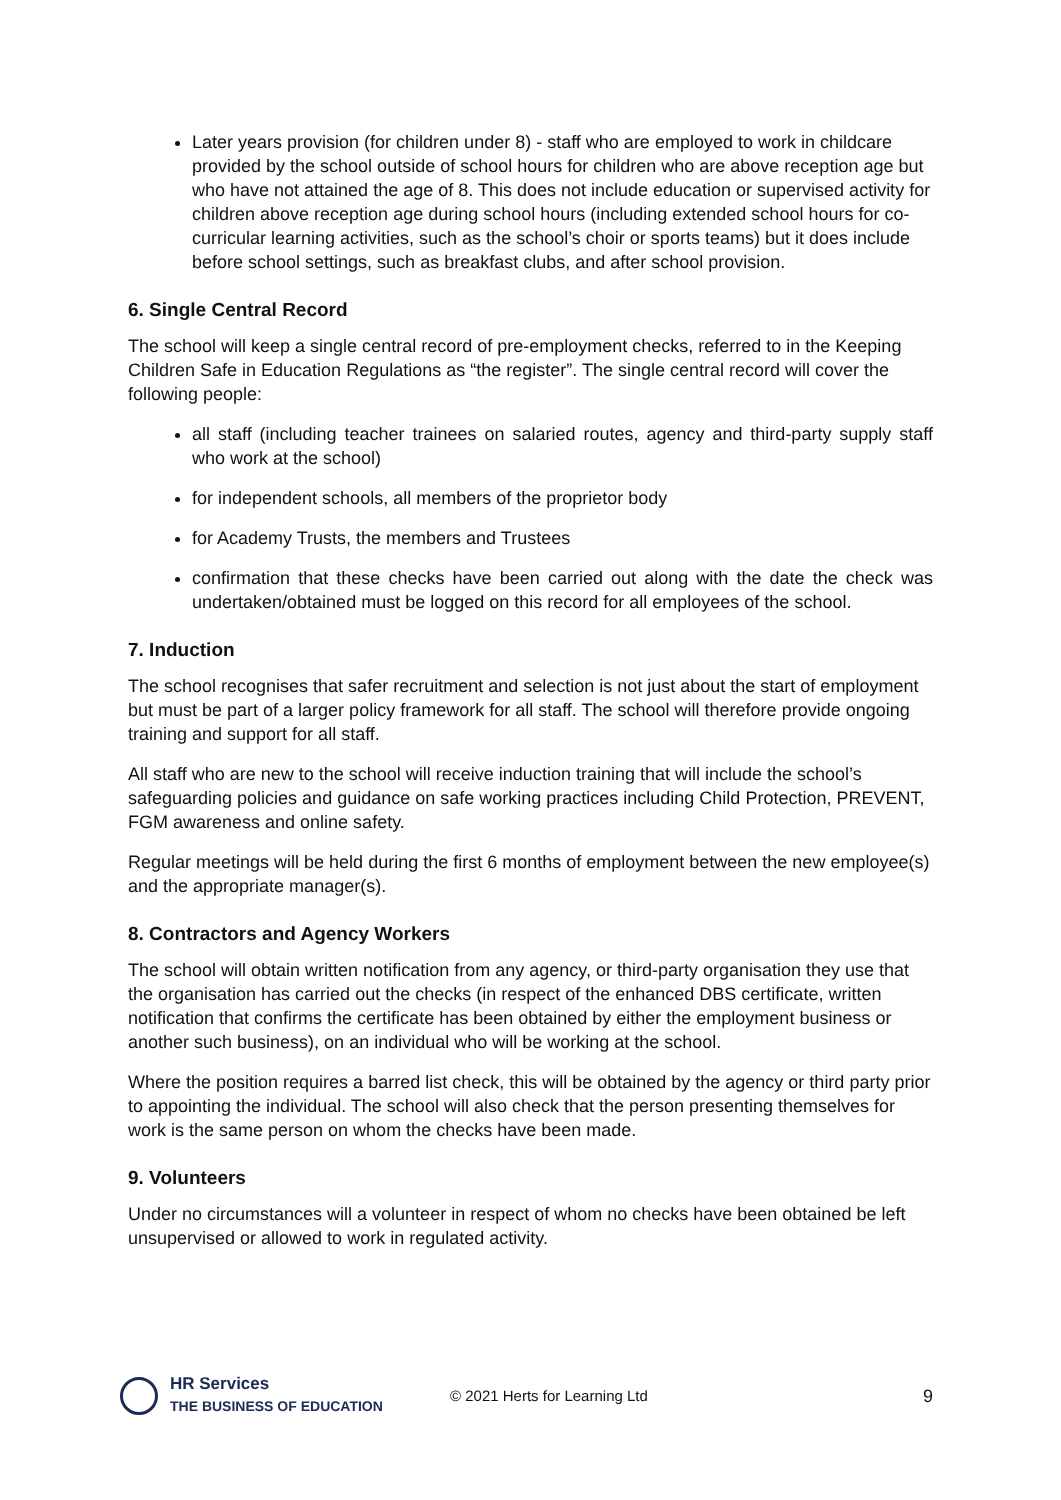Later years provision (for children under 8) - staff who are employed to work in childcare provided by the school outside of school hours for children who are above reception age but who have not attained the age of 8. This does not include education or supervised activity for children above reception age during school hours (including extended school hours for co-curricular learning activities, such as the school’s choir or sports teams) but it does include before school settings, such as breakfast clubs, and after school provision.
6. Single Central Record
The school will keep a single central record of pre-employment checks, referred to in the Keeping Children Safe in Education Regulations as “the register”. The single central record will cover the following people:
all staff (including teacher trainees on salaried routes, agency and third-party supply staff who work at the school)
for independent schools, all members of the proprietor body
for Academy Trusts, the members and Trustees
confirmation that these checks have been carried out along with the date the check was undertaken/obtained must be logged on this record for all employees of the school.
7. Induction
The school recognises that safer recruitment and selection is not just about the start of employment but must be part of a larger policy framework for all staff. The school will therefore provide ongoing training and support for all staff.
All staff who are new to the school will receive induction training that will include the school’s safeguarding policies and guidance on safe working practices including Child Protection, PREVENT, FGM awareness and online safety.
Regular meetings will be held during the first 6 months of employment between the new employee(s) and the appropriate manager(s).
8. Contractors and Agency Workers
The school will obtain written notification from any agency, or third-party organisation they use that the organisation has carried out the checks (in respect of the enhanced DBS certificate, written notification that confirms the certificate has been obtained by either the employment business or another such business), on an individual who will be working at the school.
Where the position requires a barred list check, this will be obtained by the agency or third party prior to appointing the individual. The school will also check that the person presenting themselves for work is the same person on whom the checks have been made.
9. Volunteers
Under no circumstances will a volunteer in respect of whom no checks have been obtained be left unsupervised or allowed to work in regulated activity.
HR Services
THE BUSINESS OF EDUCATION
© 2021 Herts for Learning Ltd
9